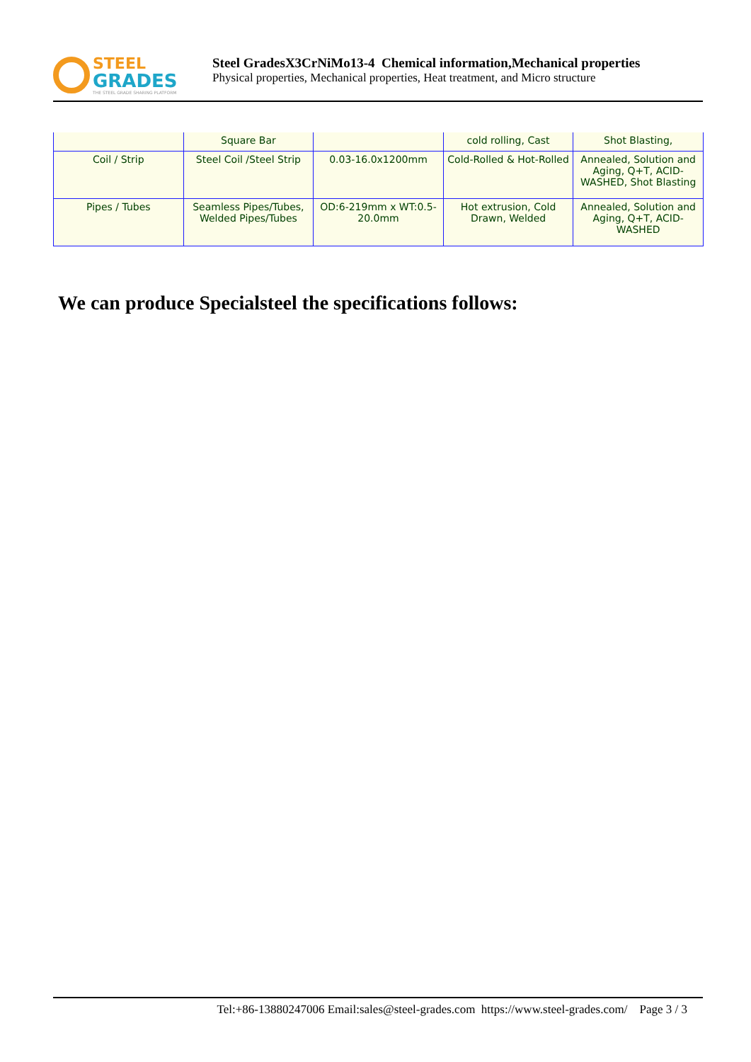STEEL
GRADES
THE STEEL GRADE SHARING PLATFORM
Steel GradesX3CrNiMo13-4 Chemical information,Mechanical properties
Physical properties, Mechanical properties, Heat treatment, and Micro structure
| | Square Bar | | cold rolling, Cast | Shot Blasting, |
| Coil / Strip | Steel Coil /Steel Strip | 0.03-16.0x1200mm | Cold-Rolled & Hot-Rolled | Annealed, Solution and Aging, Q+T, ACID-WASHED, Shot Blasting |
| Pipes / Tubes | Seamless Pipes/Tubes, Welded Pipes/Tubes | OD:6-219mm x WT:0.5-20.0mm | Hot extrusion, Cold Drawn, Welded | Annealed, Solution and Aging, Q+T, ACID-WASHED |
We can produce Specialsteel the specifications follows:
Tel:+86-13880247006 Email:sales@steel-grades.com https://www.steel-grades.com/ Page 3 / 3